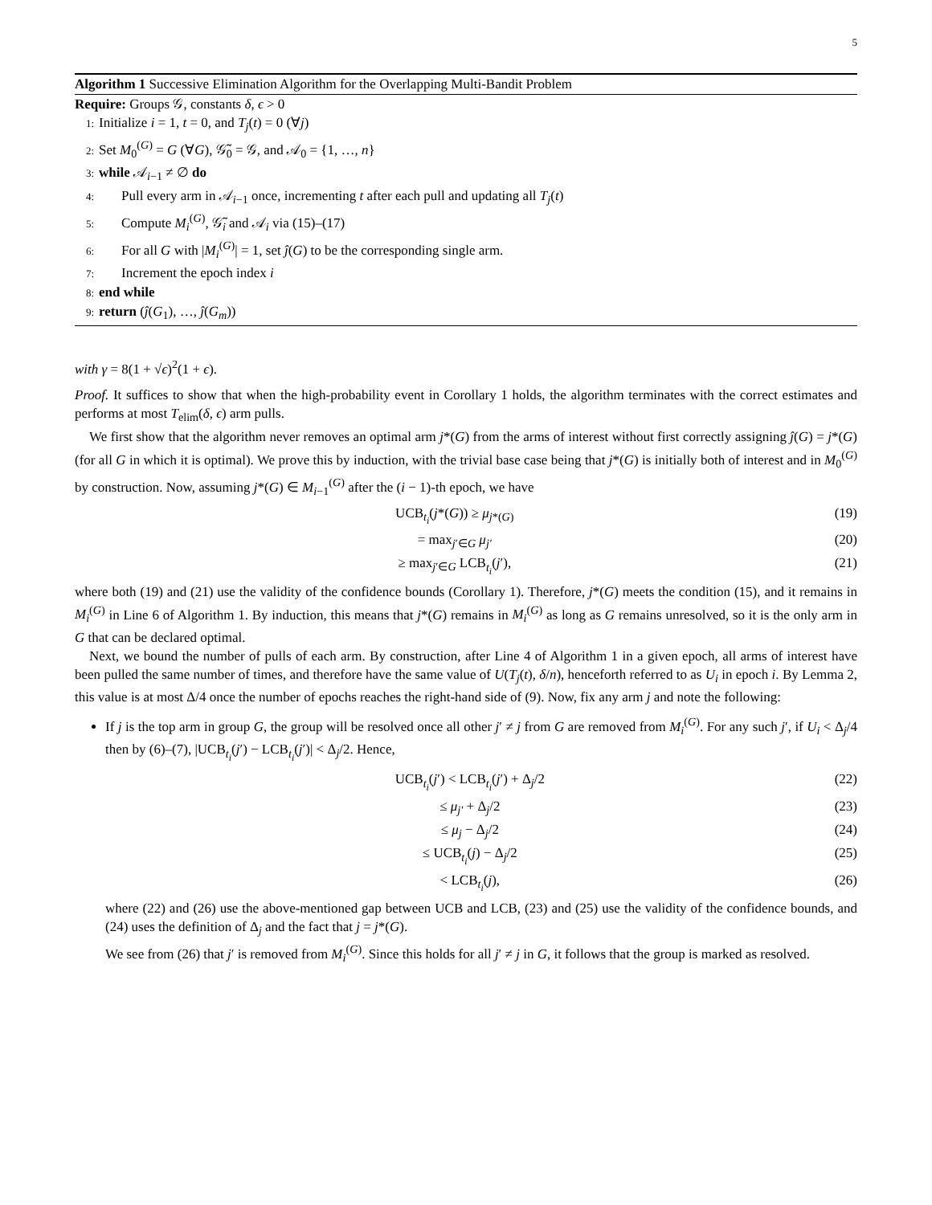5
Algorithm 1 Successive Elimination Algorithm for the Overlapping Multi-Bandit Problem
Require: Groups 𝒢, constants δ, ϵ > 0
1: Initialize i = 1, t = 0, and T<sub>j</sub>(t) = 0 (∀j)
2: Set M<sub>0</sub><sup>(G)</sup> = G (∀G), 𝒢̃<sub>0</sub> = 𝒢, and 𝒜<sub>0</sub> = {1, …, n}
3: while 𝒜<sub>i−1</sub> ≠ ∅ do
4: Pull every arm in 𝒜<sub>i−1</sub> once, incrementing t after each pull and updating all T<sub>j</sub>(t)
5: Compute M<sub>i</sub><sup>(G)</sup>, 𝒢̃<sub>i</sub> and 𝒜<sub>i</sub> via (15)–(17)
6: For all G with |M<sub>i</sub><sup>(G)</sup>| = 1, set ĵ(G) to be the corresponding single arm.
7: Increment the epoch index i
8: end while
9: return (ĵ(G<sub>1</sub>), …, ĵ(G<sub>m</sub>))
with γ = 8(1 + √ϵ)<sup>2</sup>(1 + ϵ).
Proof. It suffices to show that when the high-probability event in Corollary 1 holds, the algorithm terminates with the correct estimates and performs at most T<sub>elim</sub>(δ, ϵ) arm pulls.
We first show that the algorithm never removes an optimal arm j*(G) from the arms of interest without first correctly assigning ĵ(G) = j*(G) (for all G in which it is optimal). We prove this by induction, with the trivial base case being that j*(G) is initially both of interest and in M<sub>0</sub><sup>(G)</sup> by construction. Now, assuming j*(G) ∈ M<sub>i−1</sub><sup>(G)</sup> after the (i − 1)-th epoch, we have
UCB<sub>t<sub>i</sub></sub>(j*(G)) ≥ μ<sub>j*(G)</sub> (19)
= max<sub>j′∈G</sub> μ<sub>j′</sub> (20)
≥ max<sub>j′∈G</sub> LCB<sub>t<sub>i</sub></sub>(j′), (21)
where both (19) and (21) use the validity of the confidence bounds (Corollary 1). Therefore, j*(G) meets the condition (15), and it remains in M<sub>i</sub><sup>(G)</sup> in Line 6 of Algorithm 1. By induction, this means that j*(G) remains in M<sub>i</sub><sup>(G)</sup> as long as G remains unresolved, so it is the only arm in G that can be declared optimal.
Next, we bound the number of pulls of each arm. By construction, after Line 4 of Algorithm 1 in a given epoch, all arms of interest have been pulled the same number of times, and therefore have the same value of U(T<sub>j</sub>(t), δ/n), henceforth referred to as U<sub>i</sub> in epoch i. By Lemma 2, this value is at most Δ/4 once the number of epochs reaches the right-hand side of (9). Now, fix any arm j and note the following:
If j is the top arm in group G, the group will be resolved once all other j′ ≠ j from G are removed from M<sub>i</sub><sup>(G)</sup>. For any such j′, if U<sub>i</sub> < Δ<sub>j</sub>/4 then by (6)–(7), |UCB<sub>t<sub>i</sub></sub>(j′) − LCB<sub>t<sub>i</sub></sub>(j′)| < Δ<sub>j</sub>/2. Hence,
UCB<sub>t<sub>i</sub></sub>(j′) < LCB<sub>t<sub>i</sub></sub>(j′) + Δ<sub>j</sub>/2 (22)
≤ μ<sub>j′</sub> + Δ<sub>j</sub>/2 (23)
≤ μ<sub>j</sub> − Δ<sub>j</sub>/2 (24)
≤ UCB<sub>t<sub>i</sub></sub>(j) − Δ<sub>j</sub>/2 (25)
< LCB<sub>t<sub>i</sub></sub>(j), (26)
where (22) and (26) use the above-mentioned gap between UCB and LCB, (23) and (25) use the validity of the confidence bounds, and (24) uses the definition of Δ<sub>j</sub> and the fact that j = j*(G).
We see from (26) that j′ is removed from M<sub>i</sub><sup>(G)</sup>. Since this holds for all j′ ≠ j in G, it follows that the group is marked as resolved.